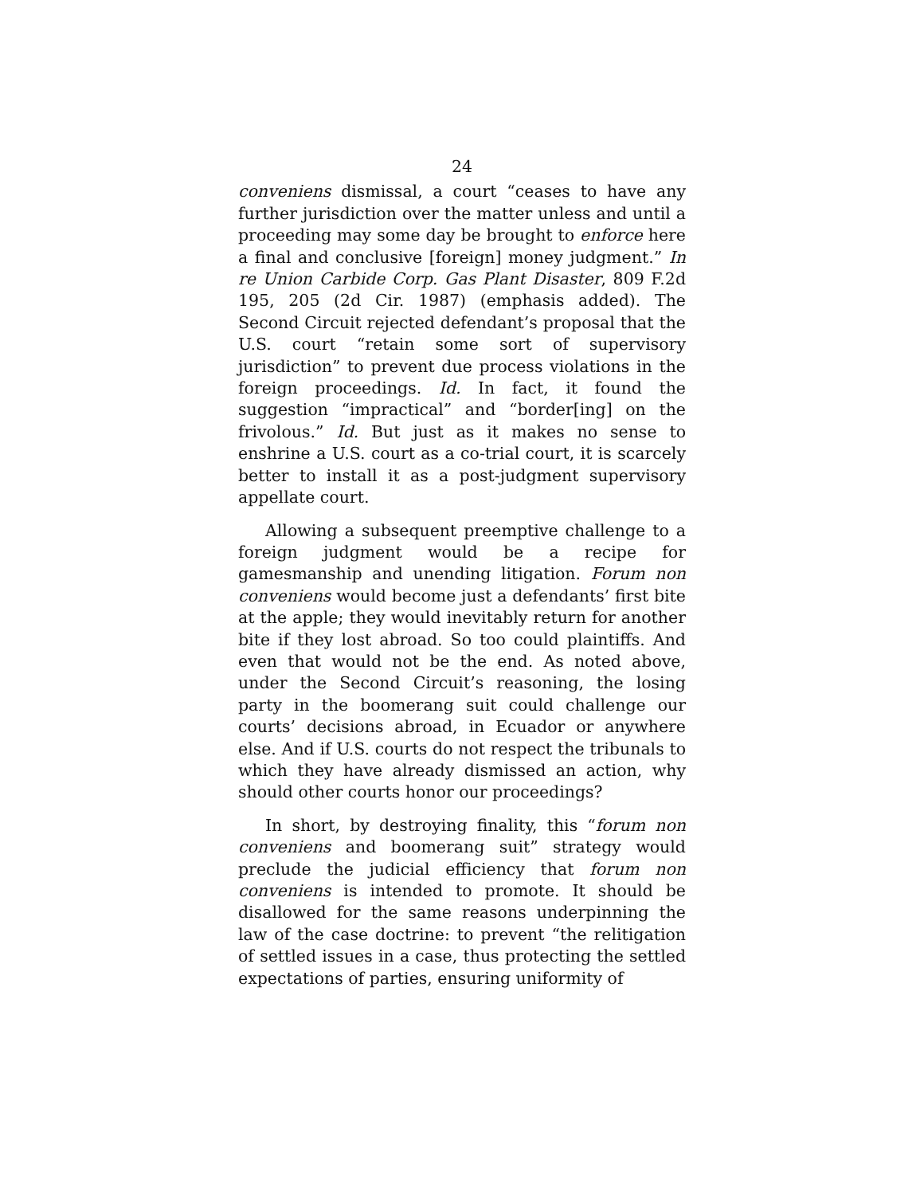24
conveniens dismissal, a court “ceases to have any further jurisdiction over the matter unless and until a proceeding may some day be brought to enforce here a final and conclusive [foreign] money judgment.” In re Union Carbide Corp. Gas Plant Disaster, 809 F.2d 195, 205 (2d Cir. 1987) (emphasis added). The Second Circuit rejected defendant’s proposal that the U.S. court “retain some sort of supervisory jurisdiction” to prevent due process violations in the foreign proceedings. Id. In fact, it found the suggestion “impractical” and “border[ing] on the frivolous.” Id. But just as it makes no sense to enshrine a U.S. court as a co-trial court, it is scarcely better to install it as a post-judgment supervisory appellate court.
Allowing a subsequent preemptive challenge to a foreign judgment would be a recipe for gamesmanship and unending litigation. Forum non conveniens would become just a defendants’ first bite at the apple; they would inevitably return for another bite if they lost abroad. So too could plaintiffs. And even that would not be the end. As noted above, under the Second Circuit’s reasoning, the losing party in the boomerang suit could challenge our courts’ decisions abroad, in Ecuador or anywhere else. And if U.S. courts do not respect the tribunals to which they have already dismissed an action, why should other courts honor our proceedings?
In short, by destroying finality, this “forum non conveniens and boomerang suit” strategy would preclude the judicial efficiency that forum non conveniens is intended to promote. It should be disallowed for the same reasons underpinning the law of the case doctrine: to prevent “the relitigation of settled issues in a case, thus protecting the settled expectations of parties, ensuring uniformity of